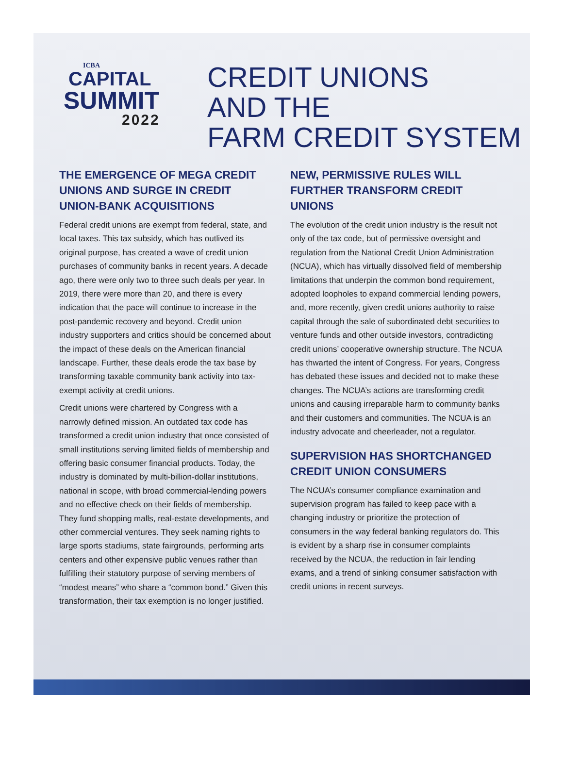ICBA
CAPITAL
SUMMIT
2022
CREDIT UNIONS
AND THE
FARM CREDIT SYSTEM
THE EMERGENCE OF MEGA CREDIT UNIONS AND SURGE IN CREDIT UNION-BANK ACQUISITIONS
Federal credit unions are exempt from federal, state, and local taxes. This tax subsidy, which has outlived its original purpose, has created a wave of credit union purchases of community banks in recent years. A decade ago, there were only two to three such deals per year. In 2019, there were more than 20, and there is every indication that the pace will continue to increase in the post-pandemic recovery and beyond. Credit union industry supporters and critics should be concerned about the impact of these deals on the American financial landscape. Further, these deals erode the tax base by transforming taxable community bank activity into tax-exempt activity at credit unions.
Credit unions were chartered by Congress with a narrowly defined mission. An outdated tax code has transformed a credit union industry that once consisted of small institutions serving limited fields of membership and offering basic consumer financial products. Today, the industry is dominated by multi-billion-dollar institutions, national in scope, with broad commercial-lending powers and no effective check on their fields of membership. They fund shopping malls, real-estate developments, and other commercial ventures. They seek naming rights to large sports stadiums, state fairgrounds, performing arts centers and other expensive public venues rather than fulfilling their statutory purpose of serving members of “modest means” who share a “common bond.” Given this transformation, their tax exemption is no longer justified.
NEW, PERMISSIVE RULES WILL FURTHER TRANSFORM CREDIT UNIONS
The evolution of the credit union industry is the result not only of the tax code, but of permissive oversight and regulation from the National Credit Union Administration (NCUA), which has virtually dissolved field of membership limitations that underpin the common bond requirement, adopted loopholes to expand commercial lending powers, and, more recently, given credit unions authority to raise capital through the sale of subordinated debt securities to venture funds and other outside investors, contradicting credit unions’ cooperative ownership structure. The NCUA has thwarted the intent of Congress. For years, Congress has debated these issues and decided not to make these changes. The NCUA’s actions are transforming credit unions and causing irreparable harm to community banks and their customers and communities. The NCUA is an industry advocate and cheerleader, not a regulator.
SUPERVISION HAS SHORTCHANGED CREDIT UNION CONSUMERS
The NCUA’s consumer compliance examination and supervision program has failed to keep pace with a changing industry or prioritize the protection of consumers in the way federal banking regulators do. This is evident by a sharp rise in consumer complaints received by the NCUA, the reduction in fair lending exams, and a trend of sinking consumer satisfaction with credit unions in recent surveys.